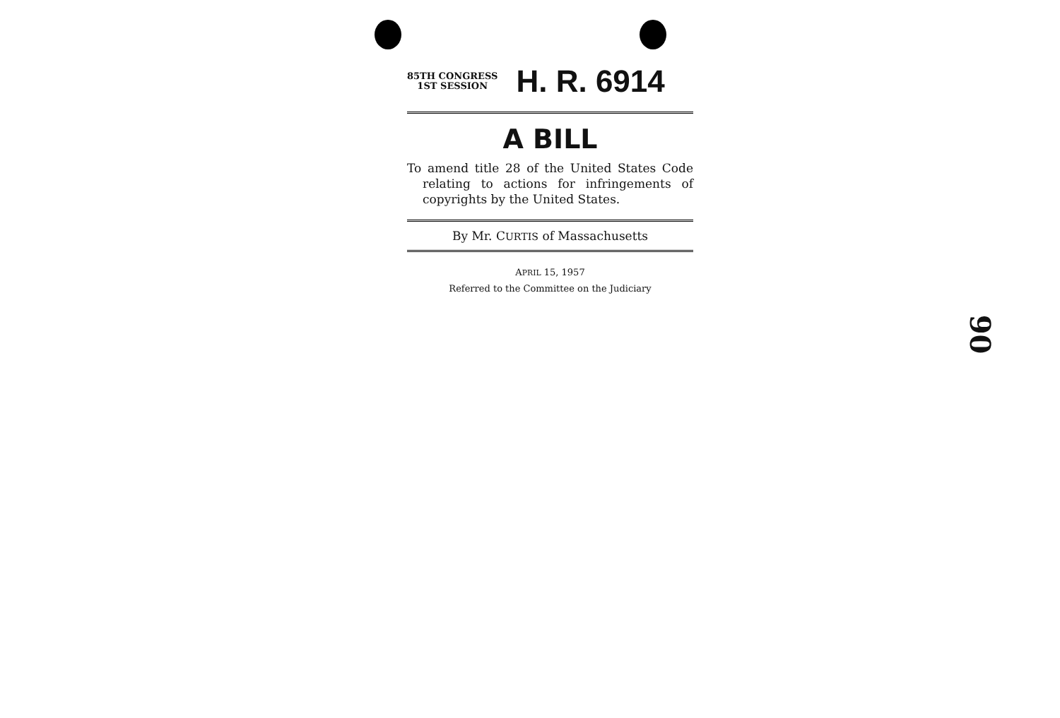85TH CONGRESS
1ST SESSION
H. R. 6914
A BILL
To amend title 28 of the United States Code relating to actions for infringements of copyrights by the United States.
By Mr. CURTIS of Massachusetts
APRIL 15, 1957
Referred to the Committee on the Judiciary
90